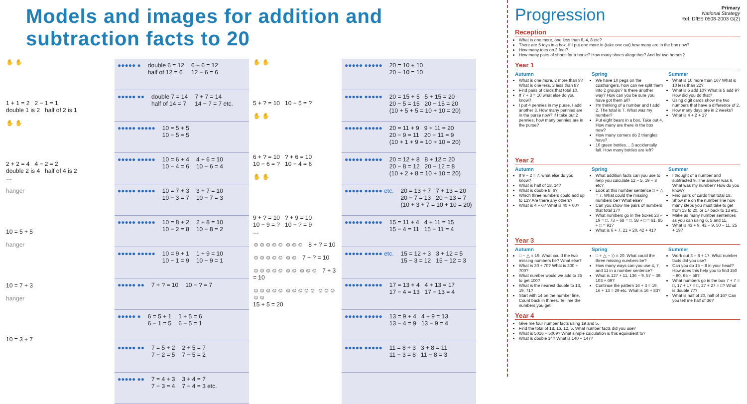Models and images for addition and subtraction facts to 20
✋ ✋
1 + 1 = 2 2 − 1 = 1
double 1 is 2 half of 2 is 1
✋ ✋
2 + 2 = 4 4 − 2 = 2
double 2 is 4 half of 4 is 2
…
hanger
10 = 5 + 5
hanger
10 = 7 + 3
hanger
10 = 3 + 7
●●●●● ● double 6 = 12
half of 12 = 6 6 + 6 = 12
12 − 6 = 6
●●●●● ●● double 7 = 14
half of 14 = 7 7 + 7 = 14
14 − 7 = 7 etc.
●●●●● ●●●●● 10 = 5 + 5
10 − 5 = 5
●●●●● ●●●●● 10 = 6 + 4
10 − 4 = 6 4 + 6 = 10
10 − 6 = 4
●●●●● ●●●●● 10 = 7 + 3
10 − 3 = 7 3 + 7 = 10
10 − 7 = 3
●●●●● ●●●●● 10 = 8 + 2
10 − 2 = 8 2 + 8 = 10
10 − 8 = 2
●●●●● ●●●●● 10 = 9 + 1
10 − 1 = 9 1 + 9 = 10
10 − 9 = 1
●●●●● ●● 7 + ? = 10 10 − ? = 7
●●●●● ● 6 = 5 + 1
6 − 1 = 5 1 + 5 = 6
6 − 5 = 1
●●●●● ●● 7 = 5 + 2
7 − 2 = 5 2 + 5 = 7
7 − 5 = 2
●●●●● ●● 7 = 4 + 3
7 − 3 = 4 3 + 4 = 7
7 − 4 = 3 etc.
✋ ✋
5 + ? = 10 10 − 5 = ?
✋ ✋
6 + ? = 10 ? + 6 = 10
10 − 6 = ? 10 − 4 = 6
✋ ✋
9 + ? = 10 ? + 9 = 10
10 − 9 = ? 10 − ? = 9
…
☺☺☺☺☺ ☺☺☺ 8 + ? = 10
☺☺☺☺☺ ☺☺ 7 + ? = 10
☺☺☺☺☺ ☺☺ ☺☺☺ 7 + 3 = 10
☺☺☺☺☺ ☺☺☺☺☺ ☺☺☺☺☺
15 + 5 = 20
●●●●● ●●●●● 20 = 10 + 10
20 − 10 = 10
●●●●● ●●●●● 20 = 15 + 5 5 + 15 = 20
20 − 5 = 15 20 − 15 = 20
(10 + 5 + 5 = 10 + 10 = 20)
●●●●● ●●●●● 20 = 11 + 9 9 + 11 = 20
20 − 9 = 11 20 − 11 = 9
(10 + 1 + 9 = 10 + 10 = 20)
●●●●● ●●●●● 20 = 12 + 8 8 + 12 = 20
20 − 8 = 12 20 − 12 = 8
(10 + 2 + 8 = 10 + 10 = 20)
●●●●● ●●●●● etc. 20 = 13 + 7 7 + 13 = 20
20 − 7 = 13 20 − 13 = 7
(10 + 3 + 7 = 10 + 10 = 20)
●●●●● ●●●●● 15 = 11 + 4 4 + 11 = 15
15 − 4 = 11 15 − 11 = 4
●●●●● ●●●●● etc. 15 = 12 + 3 3 + 12 = 5
15 − 3 = 12 15 − 12 = 3
●●●●● ●●●●● 17 = 13 + 4 4 + 13 = 17
17 − 4 = 13 17 − 13 = 4
●●●●● ●●●●● 13 = 9 + 4 4 + 9 = 13
13 − 4 = 9 13 − 9 = 4
●●●●● ●●●●● 11 = 8 + 3 3 + 8 = 11
11 − 3 = 8 11 − 8 = 3
Progression
Primary
National Strategy
Ref: DfES 0508-2003 G(2)
Reception
What is one more, one less than 6, 4, 8 etc?
There are 5 toys in a box. If I put one more in (take one out) how many are in the box now?
How many toes on 2 feet?
How many pairs of shoes for a horse? How many shoes altogether? And for two horses?
Year 1
Autumn
What is one more, 2 more than 8? What is one less, 2 less than 8?
Find pairs of cards that total 10.
If 7 + 3 = 10 what else do you know?
I put 4 pennies in my purse. I add another 3. How many pennies are in the purse now? If I take out 2 pennies, how many pennies are in the purse?
Spring
We have 10 pegs on the coathangers, how can we split them into 2 groups? Is there another way? How can you be sure you have got them all?
I'm thinking of a number and I add 2. The total is 7. What was my number?
Put eight bears in a box. Take out 4. How many are there in the box now?
How many corners do 2 triangles have?
10 green bottles… 3 accidentally fall. How many bottles are left?
Summer
What is 10 more than 16? What is 10 less than 22?
What is 5 add 10? What is 5 add 9? How did you do that?
Using digit cards show me two numbers that have a difference of 2.
How many days are in 2 weeks?
What is 4 + 2 + 1?
Year 2
Autumn
If 9 − 2 = 7, what else do you know?
What is half of 18, 14?
What is double 8, 6?
Which three numbers could add up to 12? Are there any others?
What is 4 + 6? What is 40 + 60?
Spring
What addition facts can you use to help you calculate 12 − 5, 19 − 8 etc?
Look at this number sentence □ + △ = 7. What could the missing numbers be? What else?
Can you show me pairs of numbers that total 17?
What numbers go in the boxes 23 − 19 = □, 73 − 68 = □, 58 + □ = 61, 85 + □ = 91?
What is 6 + 7, 21 + 20, 42 + 41?
Summer
I thought of a number and subtracted 9. The answer was 6. What was my number? How do you know?
Find pairs of cards that total 18.
Show me on the number line how many steps you must take to get from 13 to 20, or 17 back to 13 etc.
Make as many number sentences as you can using 6, 5 and 11.
What is 43 + 9, 42 − 9, 50 − 11, 25 + 19?
Year 3
Autumn
□ − △ = 19. What could the two missing numbers be? What else?
What is 30 + 70? What is 300 + 700?
What number would we add to 25 to get 100?
What is the nearest double to 13, 19, 71?
Start with 14 on the number line. Count back in threes. Tell me the numbers you get.
Spring
□ + △ − ◇ = 20. What could the three missing numbers be?
How many ways can you use 4, 7, and 11 in a number sentence?
What is 127 + 11, 136 − 9, 57 − 39, 103 + 69?
Continue the pattern 16 + 3 = 19, 16 + 13 = 29 etc. What is 16 + 83?
Summer
Work out 3 + 8 + 17. What number facts did you use?
Can you do 15 − 8 in your head? How does this help you to find 150 − 80, 65 − 58?
What numbers go in the box 7 + 7 = □, 17 + 17 = □, 27 + 27 = □? What is double 77?
What is half of 20, half of 16? Can you tell me half of 36?
Year 4
Give me four number facts using 19 and 5.
Find the total of 18, 16, 12, 5. What number facts did you use?
What is 5016 − 5009? What simple calculation is this equivalent to?
What is double 14? What is 140 + 147?